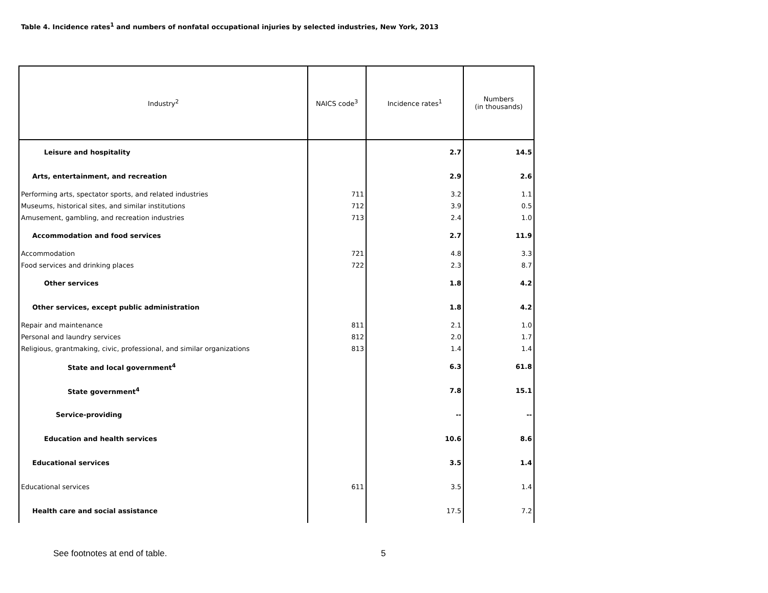Table 4. Incidence rates<sup>1</sup> and numbers of nonfatal occupational injuries by selected industries, New York, 2013
| Industry<sup>2</sup> | NAICS code<sup>3</sup> | Incidence rates<sup>1</sup> | Numbers (in thousands) |
| --- | --- | --- | --- |
| Leisure and hospitality | | 2.7 | 14.5 |
| Arts, entertainment, and recreation | | 2.9 | 2.6 |
| Performing arts, spectator sports, and related industries | 711 | 3.2 | 1.1 |
| Museums, historical sites, and similar institutions | 712 | 3.9 | 0.5 |
| Amusement, gambling, and recreation industries | 713 | 2.4 | 1.0 |
| Accommodation and food services | | 2.7 | 11.9 |
| Accommodation | 721 | 4.8 | 3.3 |
| Food services and drinking places | 722 | 2.3 | 8.7 |
| Other services | | 1.8 | 4.2 |
| Other services, except public administration | | 1.8 | 4.2 |
| Repair and maintenance | 811 | 2.1 | 1.0 |
| Personal and laundry services | 812 | 2.0 | 1.7 |
| Religious, grantmaking, civic, professional, and similar organizations | 813 | 1.4 | 1.4 |
| State and local government<sup>4</sup> | | 6.3 | 61.8 |
| State government<sup>4</sup> | | 7.8 | 15.1 |
| Service-providing | | -- | -- |
| Education and health services | | 10.6 | 8.6 |
| Educational services | | 3.5 | 1.4 |
| Educational services | 611 | 3.5 | 1.4 |
| Health care and social assistance | | 17.5 | 7.2 |
See footnotes at end of table. 5